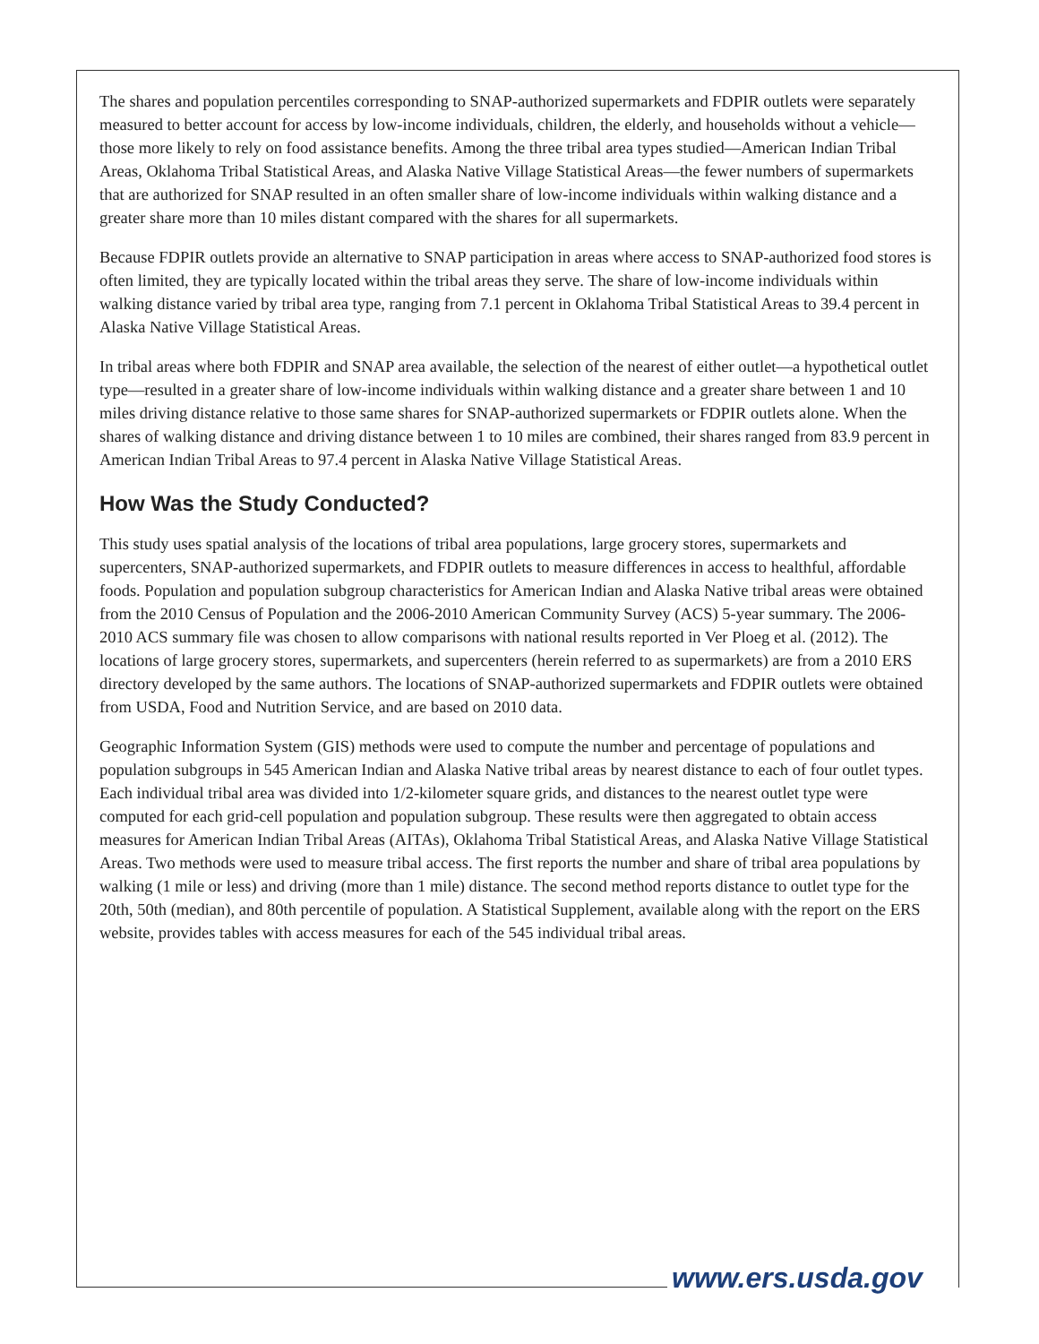The shares and population percentiles corresponding to SNAP-authorized supermarkets and FDPIR outlets were separately measured to better account for access by low-income individuals, children, the elderly, and households without a vehicle—those more likely to rely on food assistance benefits. Among the three tribal area types studied—American Indian Tribal Areas, Oklahoma Tribal Statistical Areas, and Alaska Native Village Statistical Areas—the fewer numbers of supermarkets that are authorized for SNAP resulted in an often smaller share of low-income individuals within walking distance and a greater share more than 10 miles distant compared with the shares for all supermarkets.
Because FDPIR outlets provide an alternative to SNAP participation in areas where access to SNAP-authorized food stores is often limited, they are typically located within the tribal areas they serve. The share of low-income individuals within walking distance varied by tribal area type, ranging from 7.1 percent in Oklahoma Tribal Statistical Areas to 39.4 percent in Alaska Native Village Statistical Areas.
In tribal areas where both FDPIR and SNAP area available, the selection of the nearest of either outlet—a hypothetical outlet type—resulted in a greater share of low-income individuals within walking distance and a greater share between 1 and 10 miles driving distance relative to those same shares for SNAP-authorized supermarkets or FDPIR outlets alone. When the shares of walking distance and driving distance between 1 to 10 miles are combined, their shares ranged from 83.9 percent in American Indian Tribal Areas to 97.4 percent in Alaska Native Village Statistical Areas.
How Was the Study Conducted?
This study uses spatial analysis of the locations of tribal area populations, large grocery stores, supermarkets and supercenters, SNAP-authorized supermarkets, and FDPIR outlets to measure differences in access to healthful, affordable foods. Population and population subgroup characteristics for American Indian and Alaska Native tribal areas were obtained from the 2010 Census of Population and the 2006-2010 American Community Survey (ACS) 5-year summary. The 2006-2010 ACS summary file was chosen to allow comparisons with national results reported in Ver Ploeg et al. (2012). The locations of large grocery stores, supermarkets, and supercenters (herein referred to as supermarkets) are from a 2010 ERS directory developed by the same authors. The locations of SNAP-authorized supermarkets and FDPIR outlets were obtained from USDA, Food and Nutrition Service, and are based on 2010 data.
Geographic Information System (GIS) methods were used to compute the number and percentage of populations and population subgroups in 545 American Indian and Alaska Native tribal areas by nearest distance to each of four outlet types. Each individual tribal area was divided into 1/2-kilometer square grids, and distances to the nearest outlet type were computed for each grid-cell population and population subgroup. These results were then aggregated to obtain access measures for American Indian Tribal Areas (AITAs), Oklahoma Tribal Statistical Areas, and Alaska Native Village Statistical Areas. Two methods were used to measure tribal access. The first reports the number and share of tribal area populations by walking (1 mile or less) and driving (more than 1 mile) distance. The second method reports distance to outlet type for the 20th, 50th (median), and 80th percentile of population. A Statistical Supplement, available along with the report on the ERS website, provides tables with access measures for each of the 545 individual tribal areas.
www.ers.usda.gov